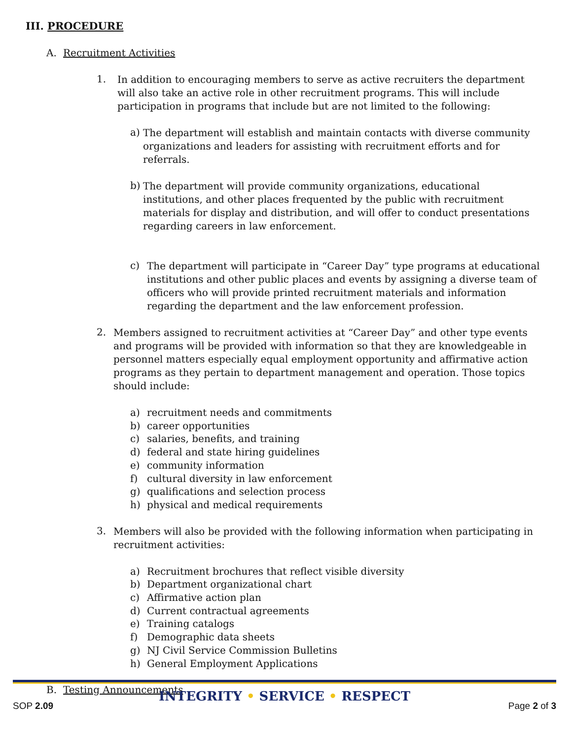III. PROCEDURE
A. Recruitment Activities
1.
In addition to encouraging members to serve as active recruiters the department will also take an active role in other recruitment programs. This will include participation in programs that include but are not limited to the following:
a)
The department will establish and maintain contacts with diverse community organizations and leaders for assisting with recruitment efforts and for referrals.
b)
The department will provide community organizations, educational institutions, and other places frequented by the public with recruitment materials for display and distribution, and will offer to conduct presentations regarding careers in law enforcement.
c)
The department will participate in “Career Day” type programs at educational institutions and other public places and events by assigning a diverse team of officers who will provide printed recruitment materials and information regarding the department and the law enforcement profession.
2.
Members assigned to recruitment activities at “Career Day” and other type events and programs will be provided with information so that they are knowledgeable in personnel matters especially equal employment opportunity and affirmative action programs as they pertain to department management and operation. Those topics should include:
a) recruitment needs and commitments
b) career opportunities
c) salaries, benefits, and training
d) federal and state hiring guidelines
e) community information
f) cultural diversity in law enforcement
g) qualifications and selection process
h) physical and medical requirements
3.
Members will also be provided with the following information when participating in recruitment activities:
a) Recruitment brochures that reflect visible diversity
b) Department organizational chart
c) Affirmative action plan
d) Current contractual agreements
e) Training catalogs
f) Demographic data sheets
g) NJ Civil Service Commission Bulletins
h) General Employment Applications
B. Testing Announcements
INTEGRITY • SERVICE • RESPECT
SOP 2.09 Page 2 of 3